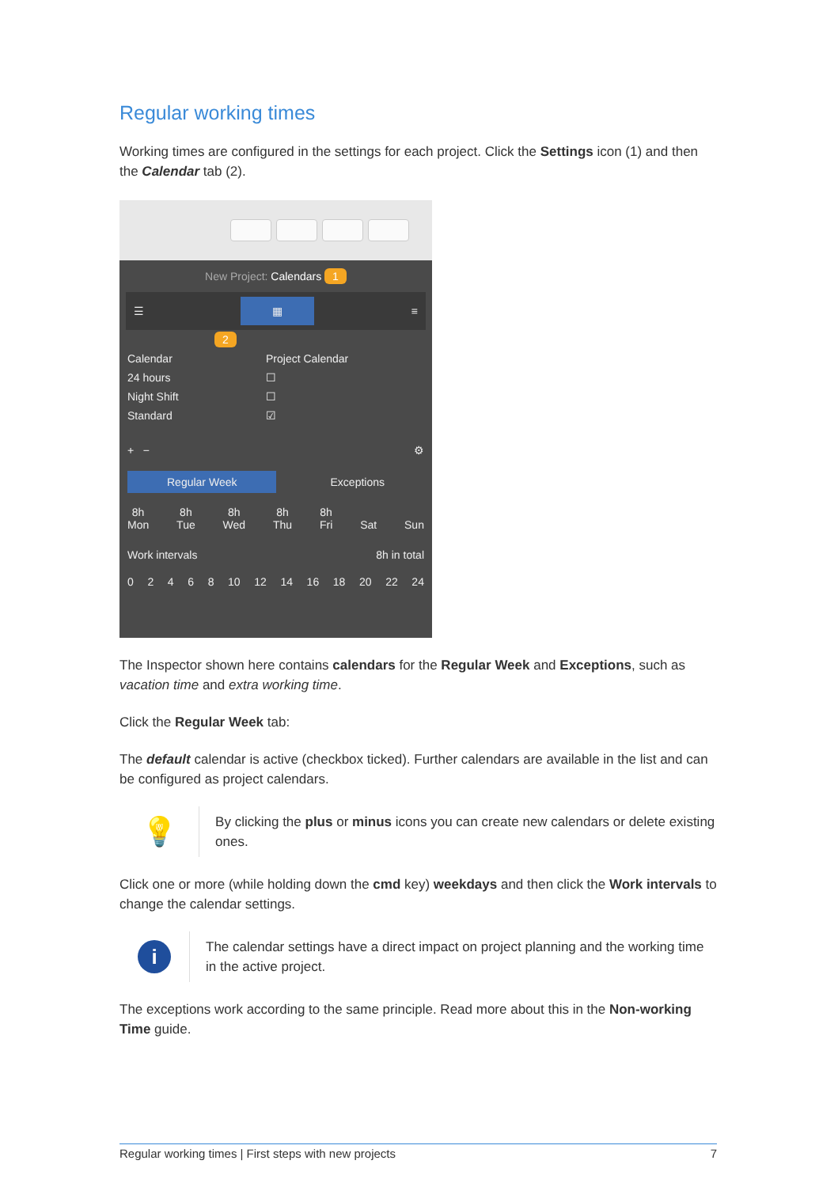Regular working times
Working times are configured in the settings for each project. Click the Settings icon (1) and then the Calendar tab (2).
New Project: Calendars 1
☰ ▦ ≡
2
Calendar Project Calendar
24 hours ☐
Night Shift ☐
Standard ☑
+ − ⚙
Regular Week Exceptions
8h
Mon 8h
Tue 8h
Wed 8h
Thu 8h
Fri
Sat
Sun
Work intervals 8h in total
02468 10 12 14 16 18 20 22 24
The Inspector shown here contains calendars for the Regular Week and Exceptions, such as vacation time and extra working time.
Click the Regular Week tab:
The default calendar is active (checkbox ticked). Further calendars are available in the list and can be configured as project calendars.
💡
By clicking the plus or minus icons you can create new calendars or delete existing ones.
Click one or more (while holding down the cmd key) weekdays and then click the Work intervals to change the calendar settings.
i
The calendar settings have a direct impact on project planning and the working time in the active project.
The exceptions work according to the same principle. Read more about this in the Non-working Time guide.
Regular working times | First steps with new projects 7